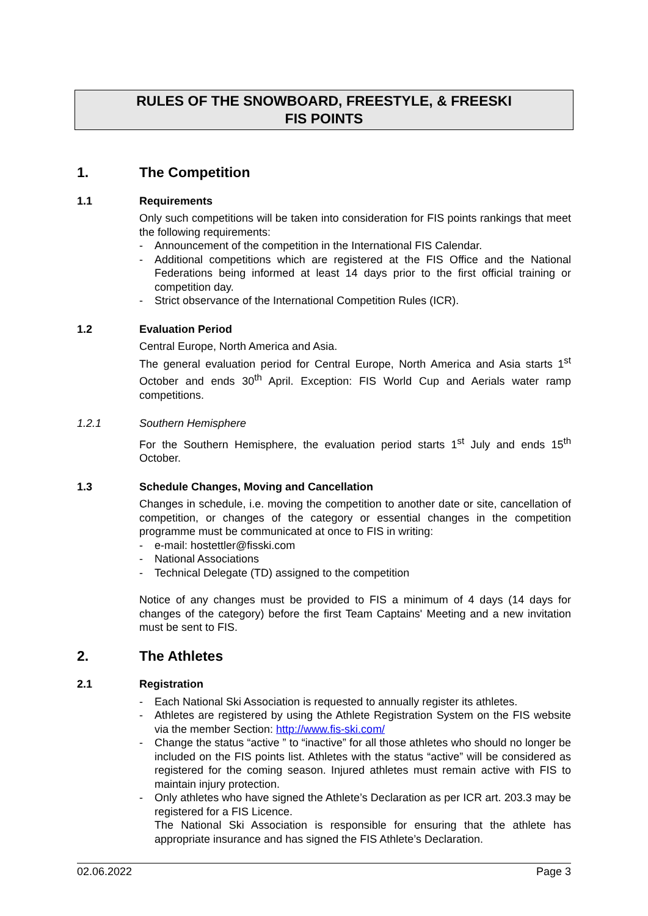RULES OF THE SNOWBOARD, FREESTYLE, & FREESKI
FIS POINTS
1. The Competition
1.1 Requirements
Only such competitions will be taken into consideration for FIS points rankings that meet the following requirements:
- Announcement of the competition in the International FIS Calendar.
- Additional competitions which are registered at the FIS Office and the National Federations being informed at least 14 days prior to the first official training or competition day.
- Strict observance of the International Competition Rules (ICR).
1.2 Evaluation Period
Central Europe, North America and Asia.
The general evaluation period for Central Europe, North America and Asia starts 1<sup>st</sup> October and ends 30<sup>th</sup> April. Exception: FIS World Cup and Aerials water ramp competitions.
1.2.1 Southern Hemisphere
For the Southern Hemisphere, the evaluation period starts 1<sup>st</sup> July and ends 15<sup>th</sup> October.
1.3 Schedule Changes, Moving and Cancellation
Changes in schedule, i.e. moving the competition to another date or site, cancellation of competition, or changes of the category or essential changes in the competition programme must be communicated at once to FIS in writing:
- e-mail: hostettler@fisski.com
- National Associations
- Technical Delegate (TD) assigned to the competition
Notice of any changes must be provided to FIS a minimum of 4 days (14 days for changes of the category) before the first Team Captains' Meeting and a new invitation must be sent to FIS.
2. The Athletes
2.1 Registration
- Each National Ski Association is requested to annually register its athletes.
- Athletes are registered by using the Athlete Registration System on the FIS website via the member Section: http://www.fis-ski.com/
- Change the status “active ” to “inactive” for all those athletes who should no longer be included on the FIS points list. Athletes with the status “active” will be considered as registered for the coming season. Injured athletes must remain active with FIS to maintain injury protection.
- Only athletes who have signed the Athlete’s Declaration as per ICR art. 203.3 may be registered for a FIS Licence.
The National Ski Association is responsible for ensuring that the athlete has appropriate insurance and has signed the FIS Athlete’s Declaration.
02.06.2022 Page 3